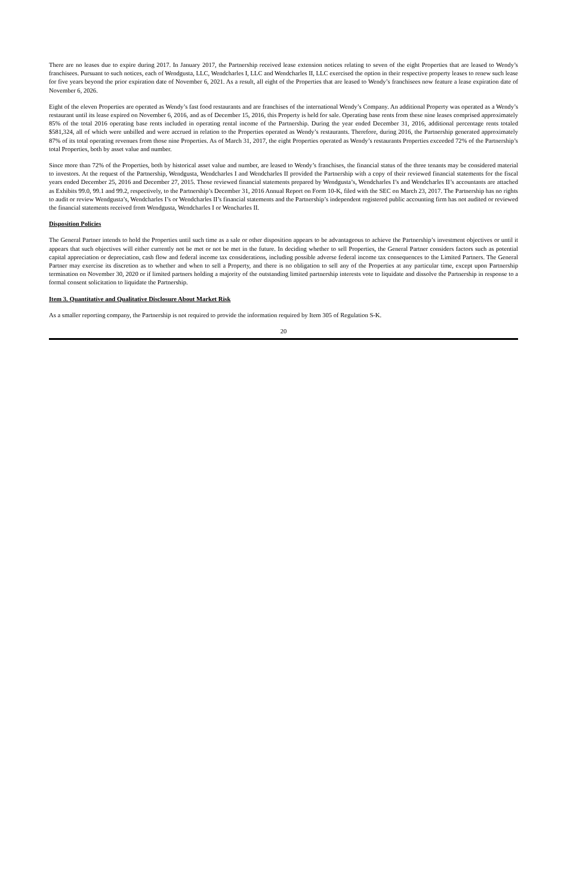There are no leases due to expire during 2017. In January 2017, the Partnership received lease extension notices relating to seven of the eight Properties that are leased to Wendy’s franchisees. Pursuant to such notices, each of Wendgusta, LLC, Wendcharles I, LLC and Wendcharles II, LLC exercised the option in their respective property leases to renew such lease for five years beyond the prior expiration date of November 6, 2021. As a result, all eight of the Properties that are leased to Wendy’s franchisees now feature a lease expiration date of November 6, 2026.
Eight of the eleven Properties are operated as Wendy’s fast food restaurants and are franchises of the international Wendy’s Company. An additional Property was operated as a Wendy’s restaurant until its lease expired on November 6, 2016, and as of December 15, 2016, this Property is held for sale. Operating base rents from these nine leases comprised approximately 85% of the total 2016 operating base rents included in operating rental income of the Partnership. During the year ended December 31, 2016, additional percentage rents totaled $581,324, all of which were unbilled and were accrued in relation to the Properties operated as Wendy’s restaurants. Therefore, during 2016, the Partnership generated approximately 87% of its total operating revenues from those nine Properties. As of March 31, 2017, the eight Properties operated as Wendy’s restaurants Properties exceeded 72% of the Partnership’s total Properties, both by asset value and number.
Since more than 72% of the Properties, both by historical asset value and number, are leased to Wendy’s franchises, the financial status of the three tenants may be considered material to investors. At the request of the Partnership, Wendgusta, Wendcharles I and Wendcharles II provided the Partnership with a copy of their reviewed financial statements for the fiscal years ended December 25, 2016 and December 27, 2015. Those reviewed financial statements prepared by Wendgusta’s, Wendcharles I’s and Wendcharles II’s accountants are attached as Exhibits 99.0, 99.1 and 99.2, respectively, to the Partnership’s December 31, 2016 Annual Report on Form 10-K, filed with the SEC on March 23, 2017. The Partnership has no rights to audit or review Wendgusta’s, Wendcharles I’s or Wendcharles II’s financial statements and the Partnership’s independent registered public accounting firm has not audited or reviewed the financial statements received from Wendgusta, Wendcharles I or Wencharles II.
Disposition Policies
The General Partner intends to hold the Properties until such time as a sale or other disposition appears to be advantageous to achieve the Partnership’s investment objectives or until it appears that such objectives will either currently not be met or not be met in the future. In deciding whether to sell Properties, the General Partner considers factors such as potential capital appreciation or depreciation, cash flow and federal income tax considerations, including possible adverse federal income tax consequences to the Limited Partners. The General Partner may exercise its discretion as to whether and when to sell a Property, and there is no obligation to sell any of the Properties at any particular time, except upon Partnership termination on November 30, 2020 or if limited partners holding a majority of the outstanding limited partnership interests vote to liquidate and dissolve the Partnership in response to a formal consent solicitation to liquidate the Partnership.
Item 3. Quantitative and Qualitative Disclosure About Market Risk
As a smaller reporting company, the Partnership is not required to provide the information required by Item 305 of Regulation S-K.
20